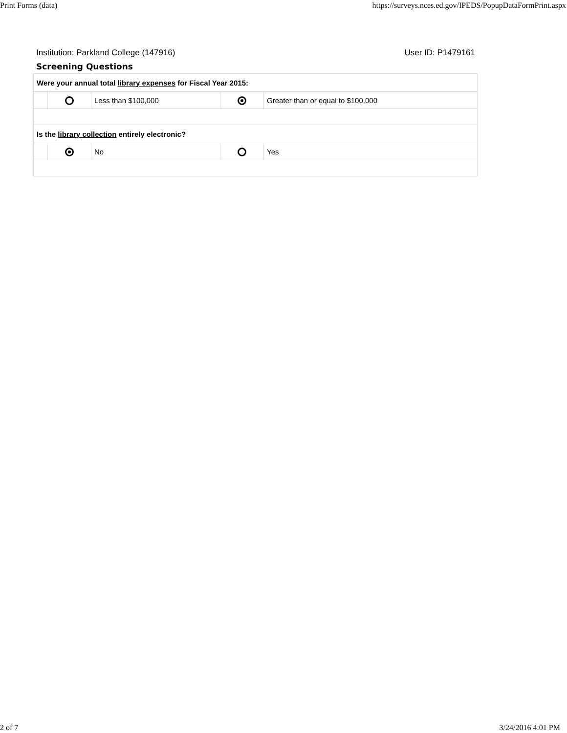Print Forms (data) https://surveys.nces.ed.gov/IPEDS/PopupDataFormPrint.aspx
Institution: Parkland College (147916) User ID: P1479161
Screening Questions
| Were your annual total library expenses for Fiscal Year 2015: | | | | |
| | | Less than $100,000 | | Greater than or equal to $100,000 |
| Is the library collection entirely electronic? | | | | |
| | | No | | Yes |
2 of 7 3/24/2016 4:01 PM